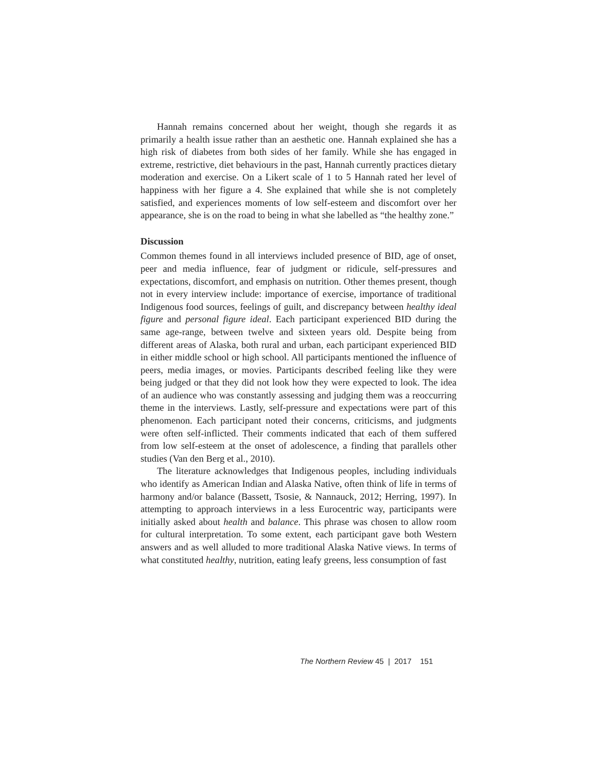Hannah remains concerned about her weight, though she regards it as primarily a health issue rather than an aesthetic one. Hannah explained she has a high risk of diabetes from both sides of her family. While she has engaged in extreme, restrictive, diet behaviours in the past, Hannah currently practices dietary moderation and exercise. On a Likert scale of 1 to 5 Hannah rated her level of happiness with her figure a 4. She explained that while she is not completely satisfied, and experiences moments of low self-esteem and discomfort over her appearance, she is on the road to being in what she labelled as “the healthy zone.”
Discussion
Common themes found in all interviews included presence of BID, age of onset, peer and media influence, fear of judgment or ridicule, self-pressures and expectations, discomfort, and emphasis on nutrition. Other themes present, though not in every interview include: importance of exercise, importance of traditional Indigenous food sources, feelings of guilt, and discrepancy between healthy ideal figure and personal figure ideal. Each participant experienced BID during the same age-range, between twelve and sixteen years old. Despite being from different areas of Alaska, both rural and urban, each participant experienced BID in either middle school or high school. All participants mentioned the influence of peers, media images, or movies. Participants described feeling like they were being judged or that they did not look how they were expected to look. The idea of an audience who was constantly assessing and judging them was a reoccurring theme in the interviews. Lastly, self-pressure and expectations were part of this phenomenon. Each participant noted their concerns, criticisms, and judgments were often self-inflicted. Their comments indicated that each of them suffered from low self-esteem at the onset of adolescence, a finding that parallels other studies (Van den Berg et al., 2010).
The literature acknowledges that Indigenous peoples, including individuals who identify as American Indian and Alaska Native, often think of life in terms of harmony and/or balance (Bassett, Tsosie, & Nannauck, 2012; Herring, 1997). In attempting to approach interviews in a less Eurocentric way, participants were initially asked about health and balance. This phrase was chosen to allow room for cultural interpretation. To some extent, each participant gave both Western answers and as well alluded to more traditional Alaska Native views. In terms of what constituted healthy, nutrition, eating leafy greens, less consumption of fast
The Northern Review 45 | 2017 151